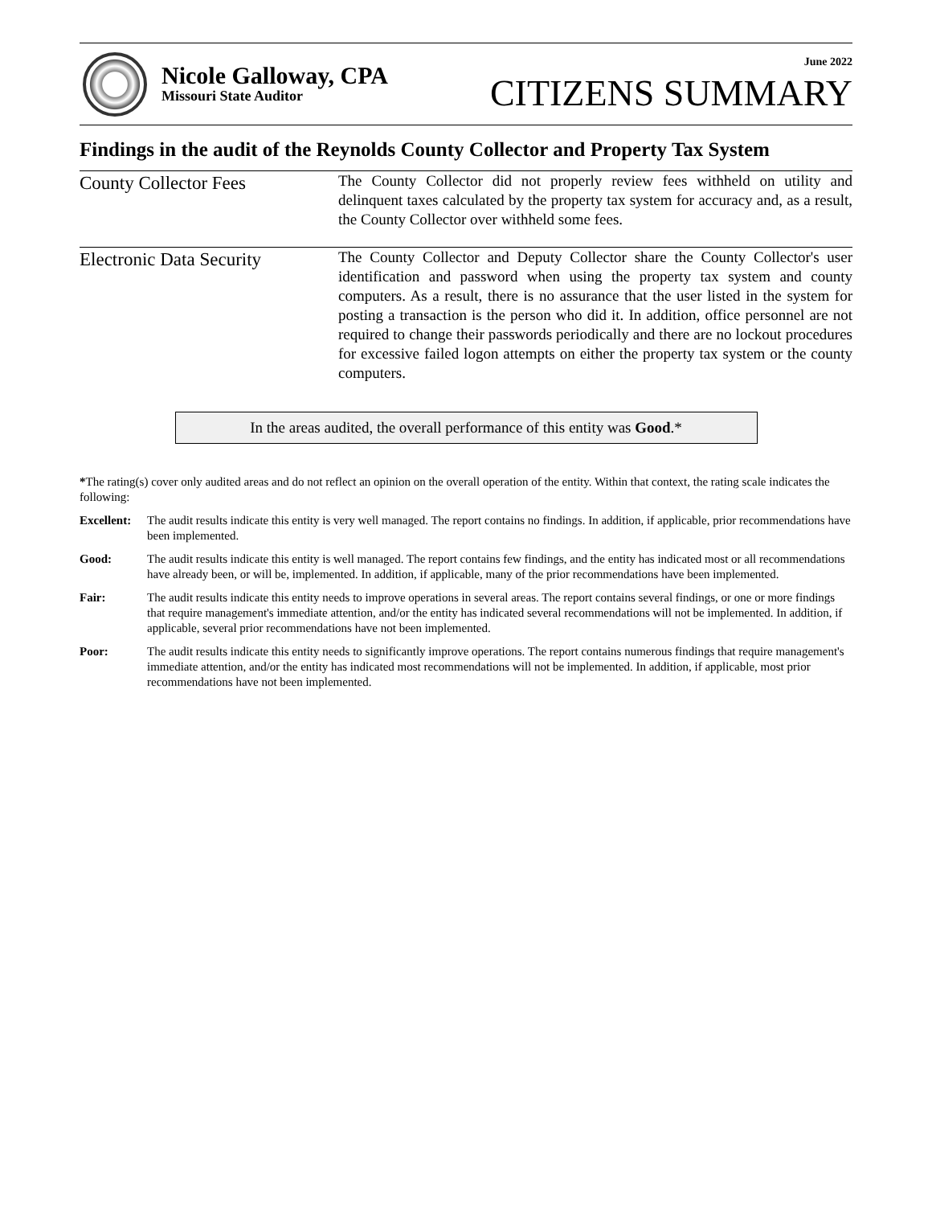Nicole Galloway, CPA
Missouri State Auditor
June 2022
CITIZENS SUMMARY
Findings in the audit of the Reynolds County Collector and Property Tax System
County Collector Fees
The County Collector did not properly review fees withheld on utility and delinquent taxes calculated by the property tax system for accuracy and, as a result, the County Collector over withheld some fees.
Electronic Data Security
The County Collector and Deputy Collector share the County Collector's user identification and password when using the property tax system and county computers. As a result, there is no assurance that the user listed in the system for posting a transaction is the person who did it. In addition, office personnel are not required to change their passwords periodically and there are no lockout procedures for excessive failed logon attempts on either the property tax system or the county computers.
In the areas audited, the overall performance of this entity was Good.*
*The rating(s) cover only audited areas and do not reflect an opinion on the overall operation of the entity. Within that context, the rating scale indicates the following:
Excellent:
The audit results indicate this entity is very well managed. The report contains no findings. In addition, if applicable, prior recommendations have been implemented.
Good: The audit results indicate this entity is well managed. The report contains few findings, and the entity has indicated most or all recommendations have already been, or will be, implemented. In addition, if applicable, many of the prior recommendations have been implemented.
Fair: The audit results indicate this entity needs to improve operations in several areas. The report contains several findings, or one or more findings that require management's immediate attention, and/or the entity has indicated several recommendations will not be implemented. In addition, if applicable, several prior recommendations have not been implemented.
Poor: The audit results indicate this entity needs to significantly improve operations. The report contains numerous findings that require management's immediate attention, and/or the entity has indicated most recommendations will not be implemented. In addition, if applicable, most prior recommendations have not been implemented.